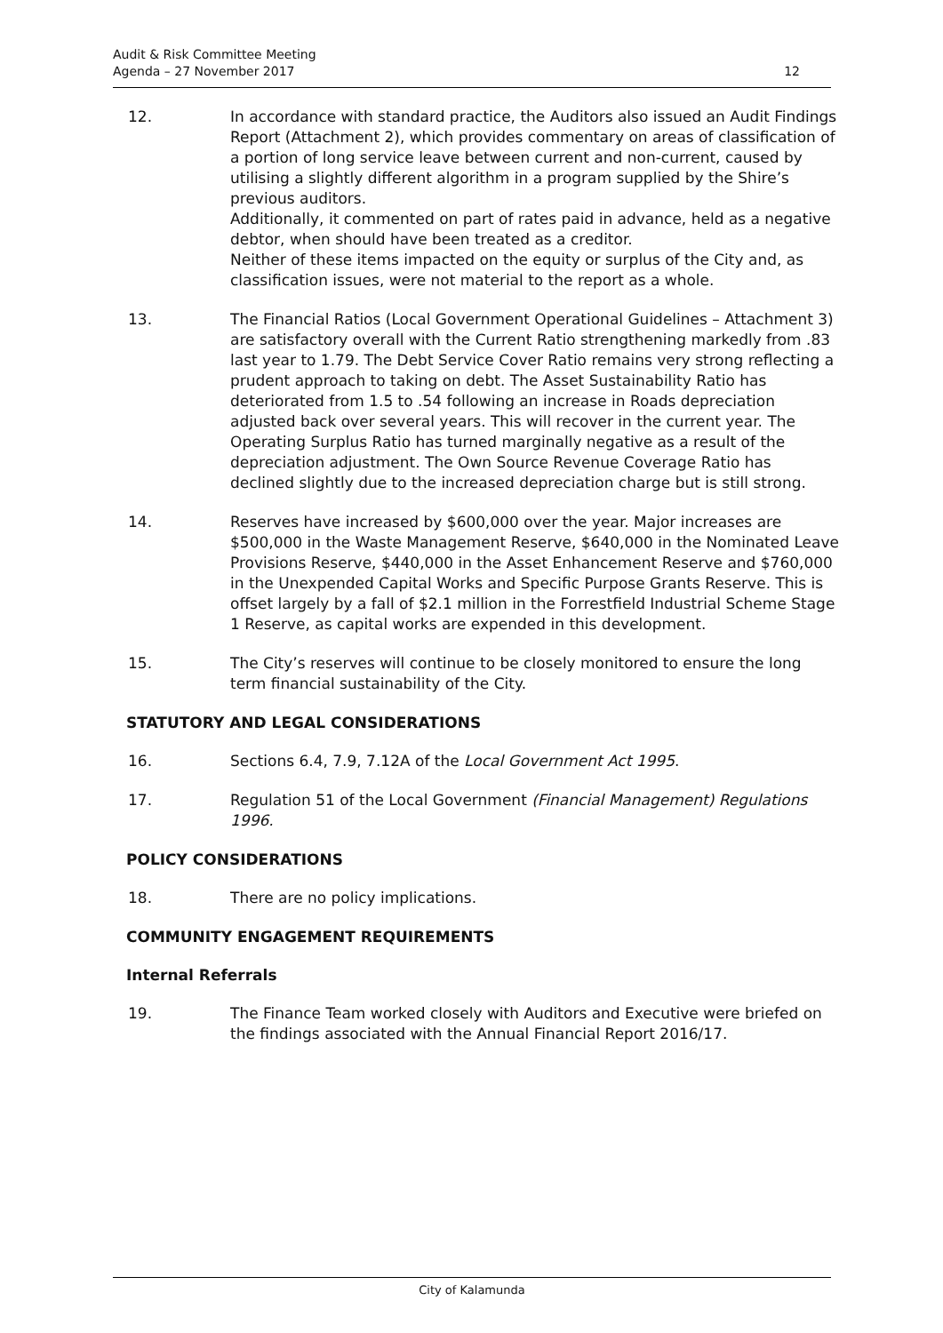Audit & Risk Committee Meeting
Agenda – 27 November 2017
12
12. In accordance with standard practice, the Auditors also issued an Audit Findings Report (Attachment 2), which provides commentary on areas of classification of a portion of long service leave between current and non-current, caused by utilising a slightly different algorithm in a program supplied by the Shire’s previous auditors.
Additionally, it commented on part of rates paid in advance, held as a negative debtor, when should have been treated as a creditor.
Neither of these items impacted on the equity or surplus of the City and, as classification issues, were not material to the report as a whole.
13. The Financial Ratios (Local Government Operational Guidelines – Attachment 3) are satisfactory overall with the Current Ratio strengthening markedly from .83 last year to 1.79. The Debt Service Cover Ratio remains very strong reflecting a prudent approach to taking on debt. The Asset Sustainability Ratio has deteriorated from 1.5 to .54 following an increase in Roads depreciation adjusted back over several years. This will recover in the current year. The Operating Surplus Ratio has turned marginally negative as a result of the depreciation adjustment. The Own Source Revenue Coverage Ratio has declined slightly due to the increased depreciation charge but is still strong.
14. Reserves have increased by $600,000 over the year. Major increases are $500,000 in the Waste Management Reserve, $640,000 in the Nominated Leave Provisions Reserve, $440,000 in the Asset Enhancement Reserve and $760,000 in the Unexpended Capital Works and Specific Purpose Grants Reserve. This is offset largely by a fall of $2.1 million in the Forrestfield Industrial Scheme Stage 1 Reserve, as capital works are expended in this development.
15. The City’s reserves will continue to be closely monitored to ensure the long term financial sustainability of the City.
STATUTORY AND LEGAL CONSIDERATIONS
16. Sections 6.4, 7.9, 7.12A of the Local Government Act 1995.
17. Regulation 51 of the Local Government (Financial Management) Regulations 1996.
POLICY CONSIDERATIONS
18. There are no policy implications.
COMMUNITY ENGAGEMENT REQUIREMENTS
Internal Referrals
19. The Finance Team worked closely with Auditors and Executive were briefed on the findings associated with the Annual Financial Report 2016/17.
City of Kalamunda